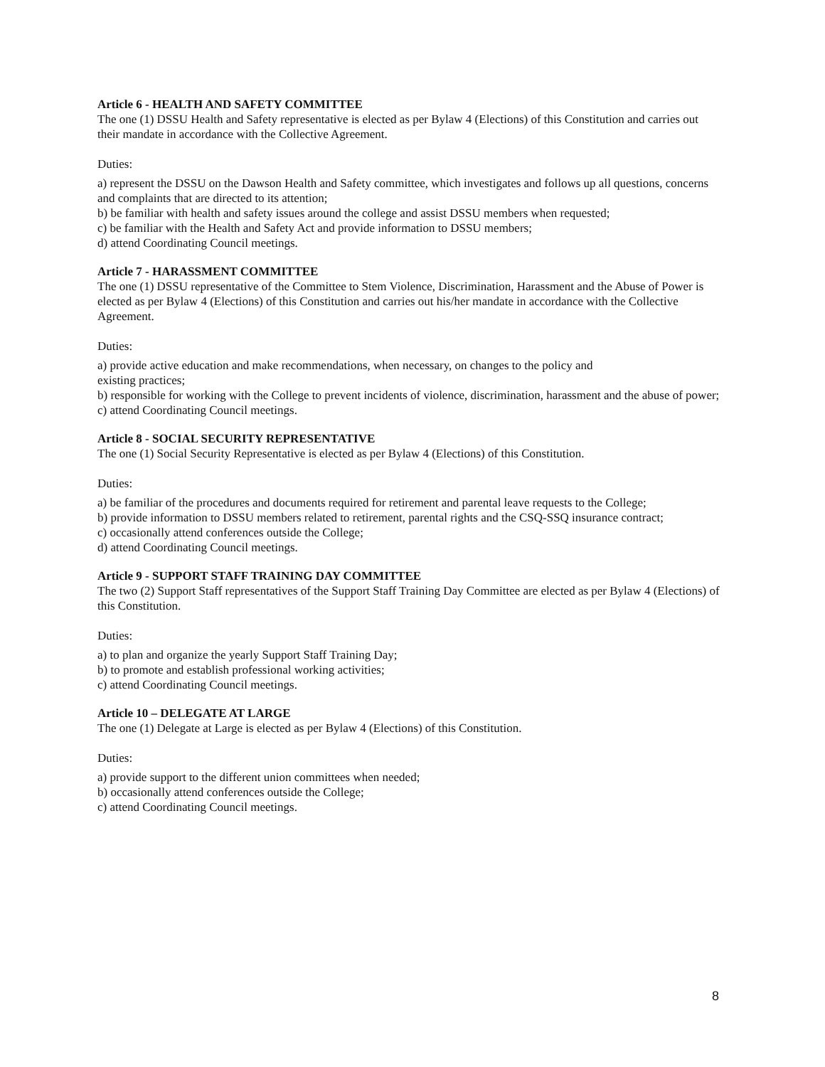Article 6 - HEALTH AND SAFETY COMMITTEE
The one (1) DSSU Health and Safety representative is elected as per Bylaw 4 (Elections) of this Constitution and carries out their mandate in accordance with the Collective Agreement.
Duties:
a) represent the DSSU on the Dawson Health and Safety committee, which investigates and follows up all questions, concerns and complaints that are directed to its attention;
b) be familiar with health and safety issues around the college and assist DSSU members when requested;
c) be familiar with the Health and Safety Act and provide information to DSSU members;
d) attend Coordinating Council meetings.
Article 7 - HARASSMENT COMMITTEE
The one (1) DSSU representative of the Committee to Stem Violence, Discrimination, Harassment and the Abuse of Power is elected as per Bylaw 4 (Elections) of this Constitution and carries out his/her mandate in accordance with the Collective Agreement.
Duties:
a) provide active education and make recommendations, when necessary, on changes to the policy and
existing practices;
b) responsible for working with the College to prevent incidents of violence, discrimination, harassment and the abuse of power;
c) attend Coordinating Council meetings.
Article 8 - SOCIAL SECURITY REPRESENTATIVE
The one (1) Social Security Representative is elected as per Bylaw 4 (Elections) of this Constitution.
Duties:
a) be familiar of the procedures and documents required for retirement and parental leave requests to the College;
b) provide information to DSSU members related to retirement, parental rights and the CSQ-SSQ insurance contract;
c) occasionally attend conferences outside the College;
d) attend Coordinating Council meetings.
Article 9 - SUPPORT STAFF TRAINING DAY COMMITTEE
The two (2) Support Staff representatives of the Support Staff Training Day Committee are elected as per Bylaw 4 (Elections) of this Constitution.
Duties:
a) to plan and organize the yearly Support Staff Training Day;
b) to promote and establish professional working activities;
c) attend Coordinating Council meetings.
Article 10 – DELEGATE AT LARGE
The one (1) Delegate at Large is elected as per Bylaw 4 (Elections) of this Constitution.
Duties:
a) provide support to the different union committees when needed;
b) occasionally attend conferences outside the College;
c) attend Coordinating Council meetings.
8